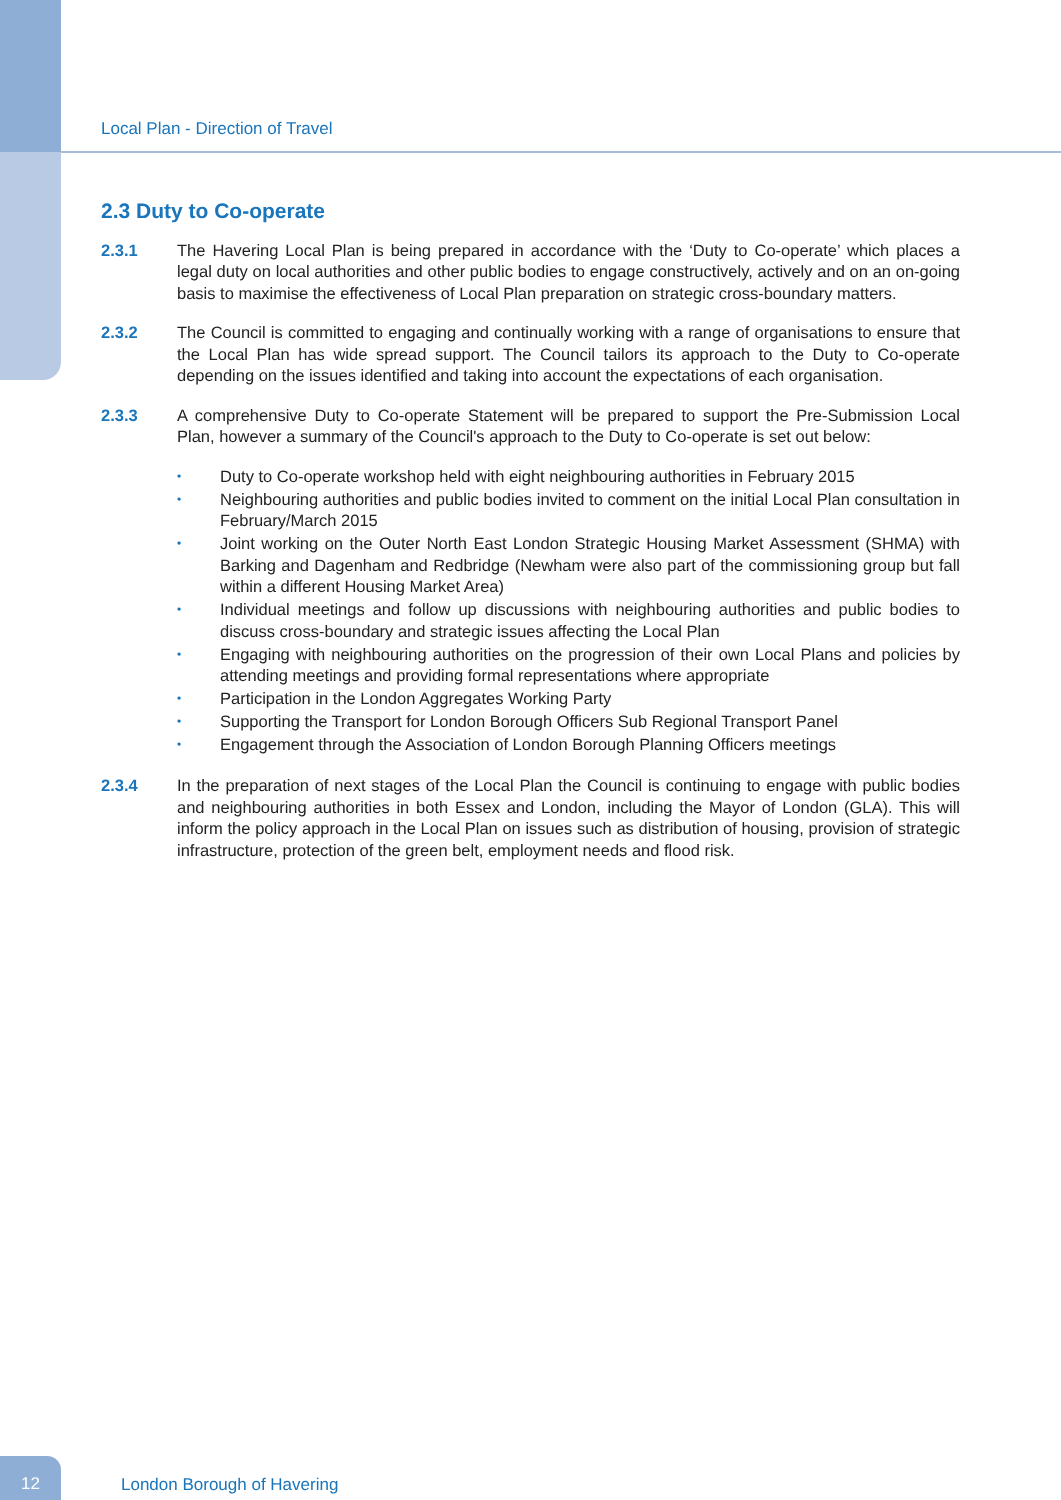Local Plan - Direction of Travel
2.3 Duty to Co-operate
2.3.1 The Havering Local Plan is being prepared in accordance with the ‘Duty to Co-operate’ which places a legal duty on local authorities and other public bodies to engage constructively, actively and on an on-going basis to maximise the effectiveness of Local Plan preparation on strategic cross-boundary matters.
2.3.2 The Council is committed to engaging and continually working with a range of organisations to ensure that the Local Plan has wide spread support. The Council tailors its approach to the Duty to Co-operate depending on the issues identified and taking into account the expectations of each organisation.
2.3.3 A comprehensive Duty to Co-operate Statement will be prepared to support the Pre-Submission Local Plan, however a summary of the Council's approach to the Duty to Co-operate is set out below:
• Duty to Co-operate workshop held with eight neighbouring authorities in February 2015
• Neighbouring authorities and public bodies invited to comment on the initial Local Plan consultation in February/March 2015
• Joint working on the Outer North East London Strategic Housing Market Assessment (SHMA) with Barking and Dagenham and Redbridge (Newham were also part of the commissioning group but fall within a different Housing Market Area)
• Individual meetings and follow up discussions with neighbouring authorities and public bodies to discuss cross-boundary and strategic issues affecting the Local Plan
• Engaging with neighbouring authorities on the progression of their own Local Plans and policies by attending meetings and providing formal representations where appropriate
• Participation in the London Aggregates Working Party
• Supporting the Transport for London Borough Officers Sub Regional Transport Panel
• Engagement through the Association of London Borough Planning Officers meetings
2.3.4 In the preparation of next stages of the Local Plan the Council is continuing to engage with public bodies and neighbouring authorities in both Essex and London, including the Mayor of London (GLA). This will inform the policy approach in the Local Plan on issues such as distribution of housing, provision of strategic infrastructure, protection of the green belt, employment needs and flood risk.
12
London Borough of Havering